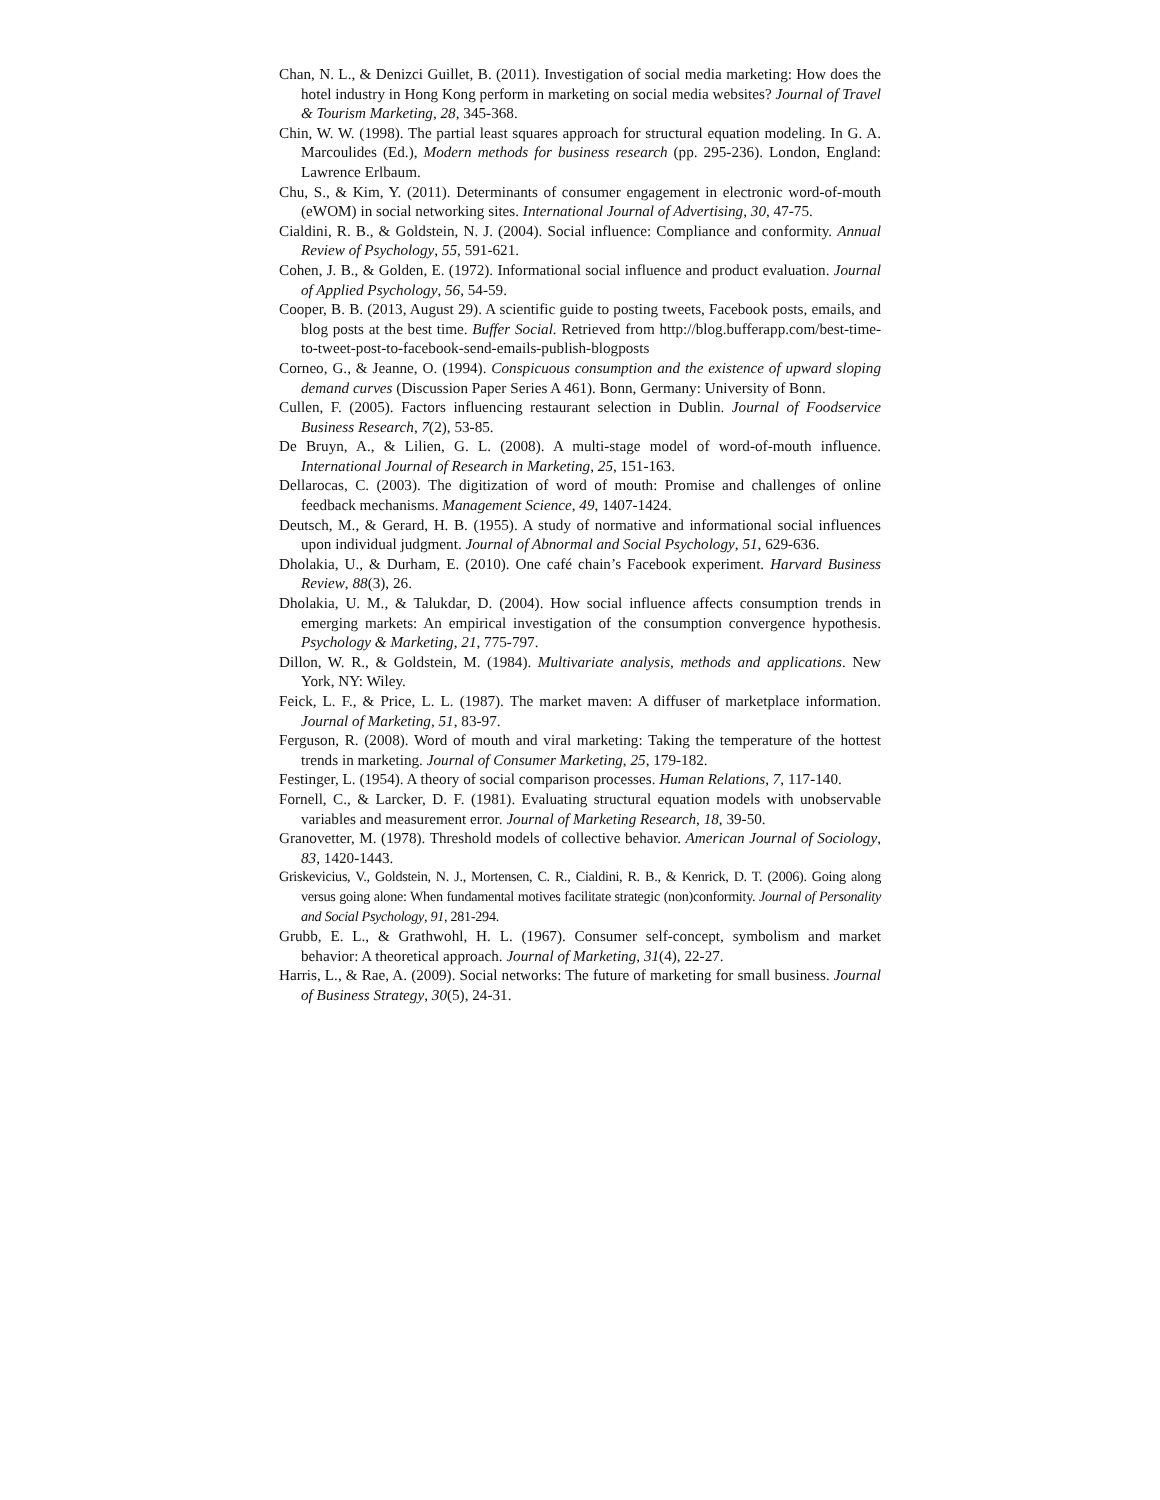Chan, N. L., & Denizci Guillet, B. (2011). Investigation of social media marketing: How does the hotel industry in Hong Kong perform in marketing on social media websites? Journal of Travel & Tourism Marketing, 28, 345-368.
Chin, W. W. (1998). The partial least squares approach for structural equation modeling. In G. A. Marcoulides (Ed.), Modern methods for business research (pp. 295-236). London, England: Lawrence Erlbaum.
Chu, S., & Kim, Y. (2011). Determinants of consumer engagement in electronic word-of-mouth (eWOM) in social networking sites. International Journal of Advertising, 30, 47-75.
Cialdini, R. B., & Goldstein, N. J. (2004). Social influence: Compliance and conformity. Annual Review of Psychology, 55, 591-621.
Cohen, J. B., & Golden, E. (1972). Informational social influence and product evaluation. Journal of Applied Psychology, 56, 54-59.
Cooper, B. B. (2013, August 29). A scientific guide to posting tweets, Facebook posts, emails, and blog posts at the best time. Buffer Social. Retrieved from http://blog.bufferapp.com/best-time-to-tweet-post-to-facebook-send-emails-publish-blogposts
Corneo, G., & Jeanne, O. (1994). Conspicuous consumption and the existence of upward sloping demand curves (Discussion Paper Series A 461). Bonn, Germany: University of Bonn.
Cullen, F. (2005). Factors influencing restaurant selection in Dublin. Journal of Foodservice Business Research, 7(2), 53-85.
De Bruyn, A., & Lilien, G. L. (2008). A multi-stage model of word-of-mouth influence. International Journal of Research in Marketing, 25, 151-163.
Dellarocas, C. (2003). The digitization of word of mouth: Promise and challenges of online feedback mechanisms. Management Science, 49, 1407-1424.
Deutsch, M., & Gerard, H. B. (1955). A study of normative and informational social influences upon individual judgment. Journal of Abnormal and Social Psychology, 51, 629-636.
Dholakia, U., & Durham, E. (2010). One café chain’s Facebook experiment. Harvard Business Review, 88(3), 26.
Dholakia, U. M., & Talukdar, D. (2004). How social influence affects consumption trends in emerging markets: An empirical investigation of the consumption convergence hypothesis. Psychology & Marketing, 21, 775-797.
Dillon, W. R., & Goldstein, M. (1984). Multivariate analysis, methods and applications. New York, NY: Wiley.
Feick, L. F., & Price, L. L. (1987). The market maven: A diffuser of marketplace information. Journal of Marketing, 51, 83-97.
Ferguson, R. (2008). Word of mouth and viral marketing: Taking the temperature of the hottest trends in marketing. Journal of Consumer Marketing, 25, 179-182.
Festinger, L. (1954). A theory of social comparison processes. Human Relations, 7, 117-140.
Fornell, C., & Larcker, D. F. (1981). Evaluating structural equation models with unobservable variables and measurement error. Journal of Marketing Research, 18, 39-50.
Granovetter, M. (1978). Threshold models of collective behavior. American Journal of Sociology, 83, 1420-1443.
Griskevicius, V., Goldstein, N. J., Mortensen, C. R., Cialdini, R. B., & Kenrick, D. T. (2006). Going along versus going alone: When fundamental motives facilitate strategic (non)conformity. Journal of Personality and Social Psychology, 91, 281-294.
Grubb, E. L., & Grathwohl, H. L. (1967). Consumer self-concept, symbolism and market behavior: A theoretical approach. Journal of Marketing, 31(4), 22-27.
Harris, L., & Rae, A. (2009). Social networks: The future of marketing for small business. Journal of Business Strategy, 30(5), 24-31.